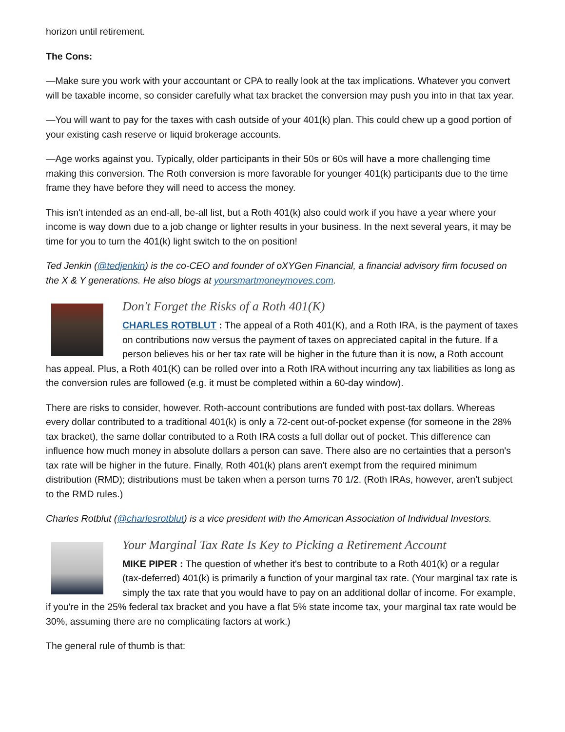horizon until retirement.
The Cons:
—Make sure you work with your accountant or CPA to really look at the tax implications. Whatever you convert will be taxable income, so consider carefully what tax bracket the conversion may push you into in that tax year.
—You will want to pay for the taxes with cash outside of your 401(k) plan. This could chew up a good portion of your existing cash reserve or liquid brokerage accounts.
—Age works against you. Typically, older participants in their 50s or 60s will have a more challenging time making this conversion. The Roth conversion is more favorable for younger 401(k) participants due to the time frame they have before they will need to access the money.
This isn't intended as an end-all, be-all list, but a Roth 401(k) also could work if you have a year where your income is way down due to a job change or lighter results in your business. In the next several years, it may be time for you to turn the 401(k) light switch to the on position!
Ted Jenkin (@tedjenkin) is the co-CEO and founder of oXYGen Financial, a financial advisory firm focused on the X & Y generations. He also blogs at yoursmartmoneymoves.com.
Don't Forget the Risks of a Roth 401(K)
CHARLES ROTBLUT : The appeal of a Roth 401(K), and a Roth IRA, is the payment of taxes on contributions now versus the payment of taxes on appreciated capital in the future. If a person believes his or her tax rate will be higher in the future than it is now, a Roth account has appeal. Plus, a Roth 401(K) can be rolled over into a Roth IRA without incurring any tax liabilities as long as the conversion rules are followed (e.g. it must be completed within a 60-day window).
There are risks to consider, however. Roth-account contributions are funded with post-tax dollars. Whereas every dollar contributed to a traditional 401(k) is only a 72-cent out-of-pocket expense (for someone in the 28% tax bracket), the same dollar contributed to a Roth IRA costs a full dollar out of pocket. This difference can influence how much money in absolute dollars a person can save. There also are no certainties that a person's tax rate will be higher in the future. Finally, Roth 401(k) plans aren't exempt from the required minimum distribution (RMD); distributions must be taken when a person turns 70 1/2. (Roth IRAs, however, aren't subject to the RMD rules.)
Charles Rotblut (@charlesrotblut) is a vice president with the American Association of Individual Investors.
Your Marginal Tax Rate Is Key to Picking a Retirement Account
MIKE PIPER : The question of whether it's best to contribute to a Roth 401(k) or a regular (tax-deferred) 401(k) is primarily a function of your marginal tax rate. (Your marginal tax rate is simply the tax rate that you would have to pay on an additional dollar of income. For example, if you're in the 25% federal tax bracket and you have a flat 5% state income tax, your marginal tax rate would be 30%, assuming there are no complicating factors at work.)
The general rule of thumb is that: